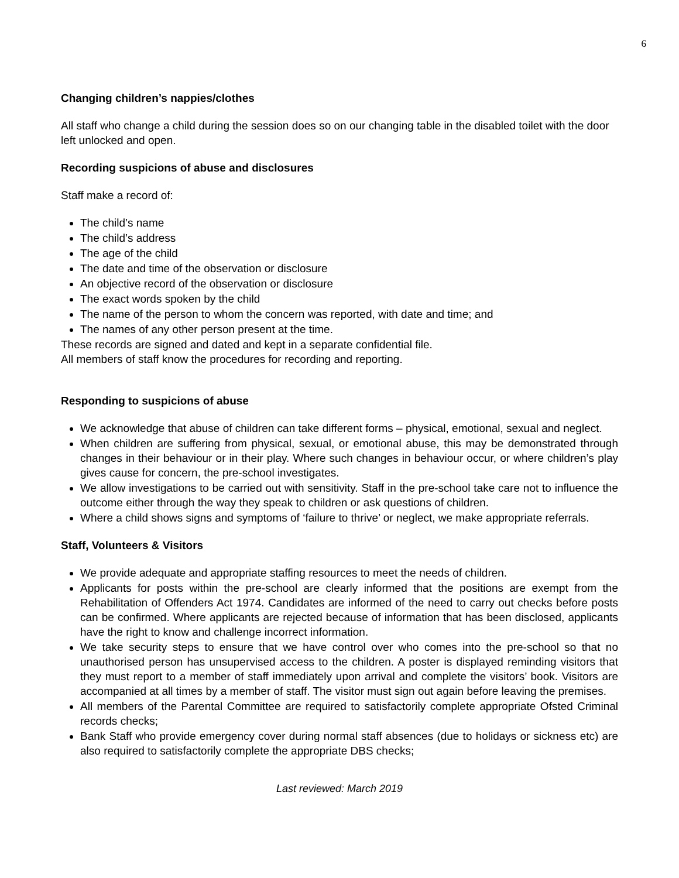6
Changing children’s nappies/clothes
All staff who change a child during the session does so on our changing table in the disabled toilet with the door left unlocked and open.
Recording suspicions of abuse and disclosures
Staff make a record of:
The child’s name
The child’s address
The age of the child
The date and time of the observation or disclosure
An objective record of the observation or disclosure
The exact words spoken by the child
The name of the person to whom the concern was reported, with date and time; and
The names of any other person present at the time.
These records are signed and dated and kept in a separate confidential file.
All members of staff know the procedures for recording and reporting.
Responding to suspicions of abuse
We acknowledge that abuse of children can take different forms – physical, emotional, sexual and neglect.
When children are suffering from physical, sexual, or emotional abuse, this may be demonstrated through changes in their behaviour or in their play. Where such changes in behaviour occur, or where children’s play gives cause for concern, the pre-school investigates.
We allow investigations to be carried out with sensitivity. Staff in the pre-school take care not to influence the outcome either through the way they speak to children or ask questions of children.
Where a child shows signs and symptoms of ‘failure to thrive’ or neglect, we make appropriate referrals.
Staff, Volunteers & Visitors
We provide adequate and appropriate staffing resources to meet the needs of children.
Applicants for posts within the pre-school are clearly informed that the positions are exempt from the Rehabilitation of Offenders Act 1974. Candidates are informed of the need to carry out checks before posts can be confirmed. Where applicants are rejected because of information that has been disclosed, applicants have the right to know and challenge incorrect information.
We take security steps to ensure that we have control over who comes into the pre-school so that no unauthorised person has unsupervised access to the children. A poster is displayed reminding visitors that they must report to a member of staff immediately upon arrival and complete the visitors’ book. Visitors are accompanied at all times by a member of staff. The visitor must sign out again before leaving the premises.
All members of the Parental Committee are required to satisfactorily complete appropriate Ofsted Criminal records checks;
Bank Staff who provide emergency cover during normal staff absences (due to holidays or sickness etc) are also required to satisfactorily complete the appropriate DBS checks;
Last reviewed: March 2019